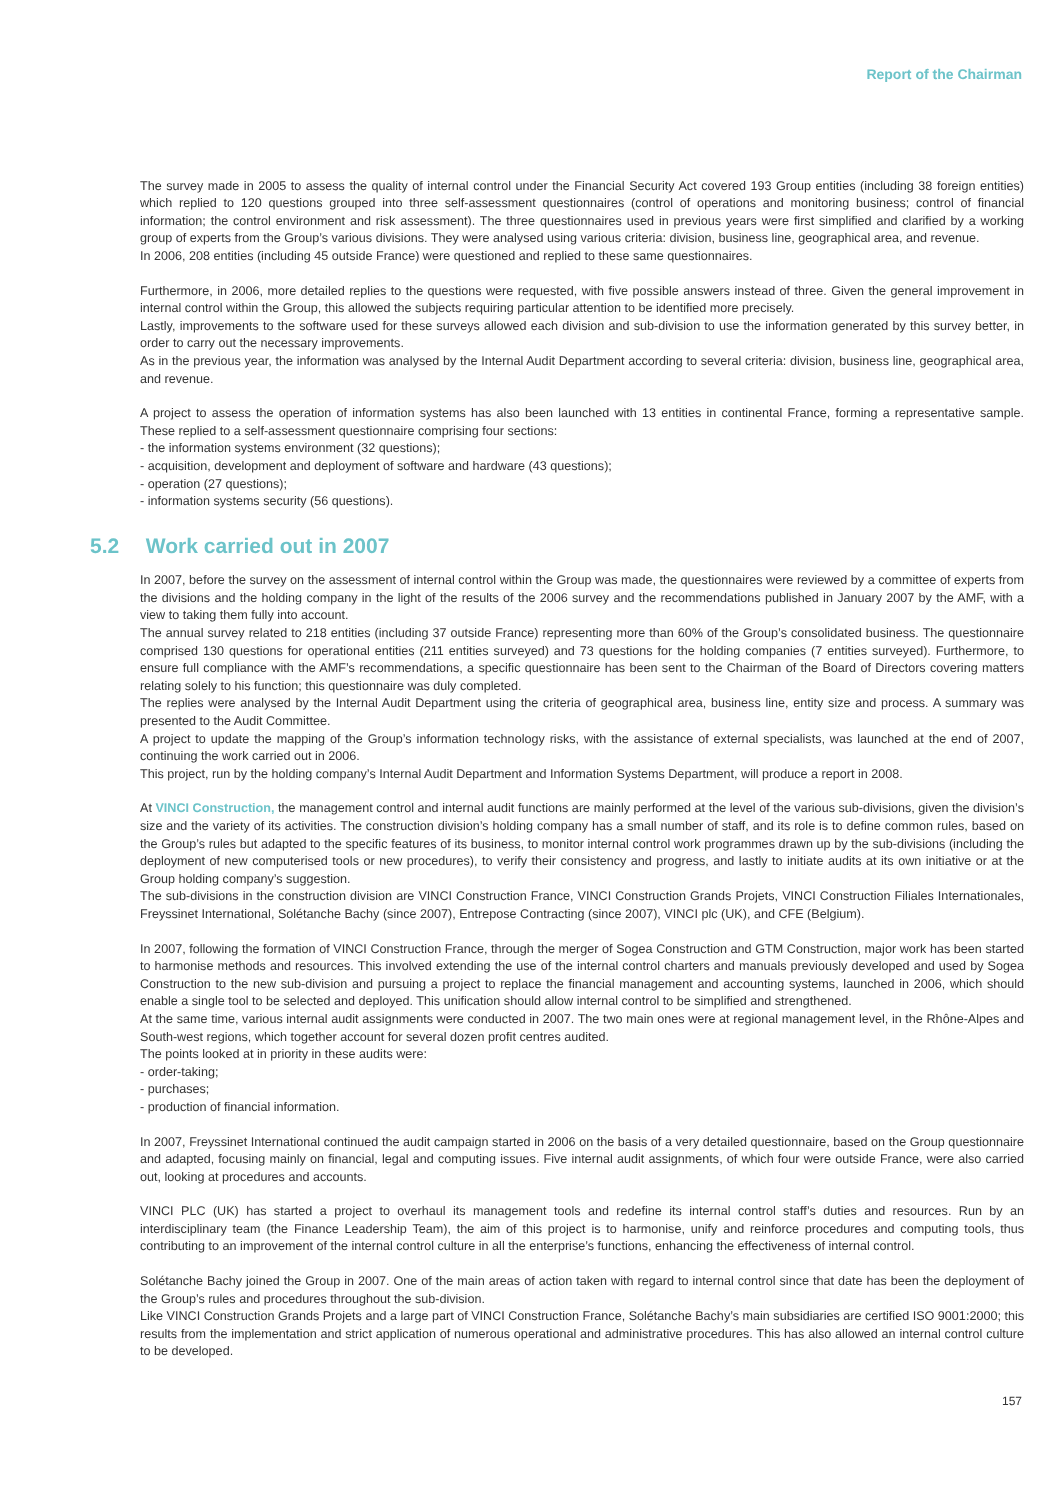Report of the Chairman
The survey made in 2005 to assess the quality of internal control under the Financial Security Act covered 193 Group entities (including 38 foreign entities) which replied to 120 questions grouped into three self-assessment questionnaires (control of operations and monitoring business; control of financial information; the control environment and risk assessment). The three questionnaires used in previous years were first simplified and clarified by a working group of experts from the Group’s various divisions. They were analysed using various criteria: division, business line, geographical area, and revenue.
In 2006, 208 entities (including 45 outside France) were questioned and replied to these same questionnaires.
Furthermore, in 2006, more detailed replies to the questions were requested, with five possible answers instead of three. Given the general improvement in internal control within the Group, this allowed the subjects requiring particular attention to be identified more precisely.
Lastly, improvements to the software used for these surveys allowed each division and sub-division to use the information generated by this survey better, in order to carry out the necessary improvements.
As in the previous year, the information was analysed by the Internal Audit Department according to several criteria: division, business line, geographical area, and revenue.
A project to assess the operation of information systems has also been launched with 13 entities in continental France, forming a representative sample. These replied to a self-assessment questionnaire comprising four sections:
- the information systems environment (32 questions);
- acquisition, development and deployment of software and hardware (43 questions);
- operation (27 questions);
- information systems security (56 questions).
5.2 Work carried out in 2007
In 2007, before the survey on the assessment of internal control within the Group was made, the questionnaires were reviewed by a committee of experts from the divisions and the holding company in the light of the results of the 2006 survey and the recommendations published in January 2007 by the AMF, with a view to taking them fully into account.
The annual survey related to 218 entities (including 37 outside France) representing more than 60% of the Group’s consolidated business. The questionnaire comprised 130 questions for operational entities (211 entities surveyed) and 73 questions for the holding companies (7 entities surveyed). Furthermore, to ensure full compliance with the AMF’s recommendations, a specific questionnaire has been sent to the Chairman of the Board of Directors covering matters relating solely to his function; this questionnaire was duly completed.
The replies were analysed by the Internal Audit Department using the criteria of geographical area, business line, entity size and process. A summary was presented to the Audit Committee.
A project to update the mapping of the Group’s information technology risks, with the assistance of external specialists, was launched at the end of 2007, continuing the work carried out in 2006.
This project, run by the holding company’s Internal Audit Department and Information Systems Department, will produce a report in 2008.
At VINCI Construction, the management control and internal audit functions are mainly performed at the level of the various sub-divisions, given the division’s size and the variety of its activities. The construction division’s holding company has a small number of staff, and its role is to define common rules, based on the Group’s rules but adapted to the specific features of its business, to monitor internal control work programmes drawn up by the sub-divisions (including the deployment of new computerised tools or new procedures), to verify their consistency and progress, and lastly to initiate audits at its own initiative or at the Group holding company’s suggestion.
The sub-divisions in the construction division are VINCI Construction France, VINCI Construction Grands Projets, VINCI Construction Filiales Internationales, Freyssinet International, Solétanche Bachy (since 2007), Entrepose Contracting (since 2007), VINCI plc (UK), and CFE (Belgium).
In 2007, following the formation of VINCI Construction France, through the merger of Sogea Construction and GTM Construction, major work has been started to harmonise methods and resources. This involved extending the use of the internal control charters and manuals previously developed and used by Sogea Construction to the new sub-division and pursuing a project to replace the financial management and accounting systems, launched in 2006, which should enable a single tool to be selected and deployed. This unification should allow internal control to be simplified and strengthened.
At the same time, various internal audit assignments were conducted in 2007. The two main ones were at regional management level, in the Rhône-Alpes and South-west regions, which together account for several dozen profit centres audited.
The points looked at in priority in these audits were:
- order-taking;
- purchases;
- production of financial information.
In 2007, Freyssinet International continued the audit campaign started in 2006 on the basis of a very detailed questionnaire, based on the Group questionnaire and adapted, focusing mainly on financial, legal and computing issues. Five internal audit assignments, of which four were outside France, were also carried out, looking at procedures and accounts.
VINCI PLC (UK) has started a project to overhaul its management tools and redefine its internal control staff’s duties and resources. Run by an interdisciplinary team (the Finance Leadership Team), the aim of this project is to harmonise, unify and reinforce procedures and computing tools, thus contributing to an improvement of the internal control culture in all the enterprise’s functions, enhancing the effectiveness of internal control.
Solétanche Bachy joined the Group in 2007. One of the main areas of action taken with regard to internal control since that date has been the deployment of the Group’s rules and procedures throughout the sub-division.
Like VINCI Construction Grands Projets and a large part of VINCI Construction France, Solétanche Bachy’s main subsidiaries are certified ISO 9001:2000; this results from the implementation and strict application of numerous operational and administrative procedures. This has also allowed an internal control culture to be developed.
157